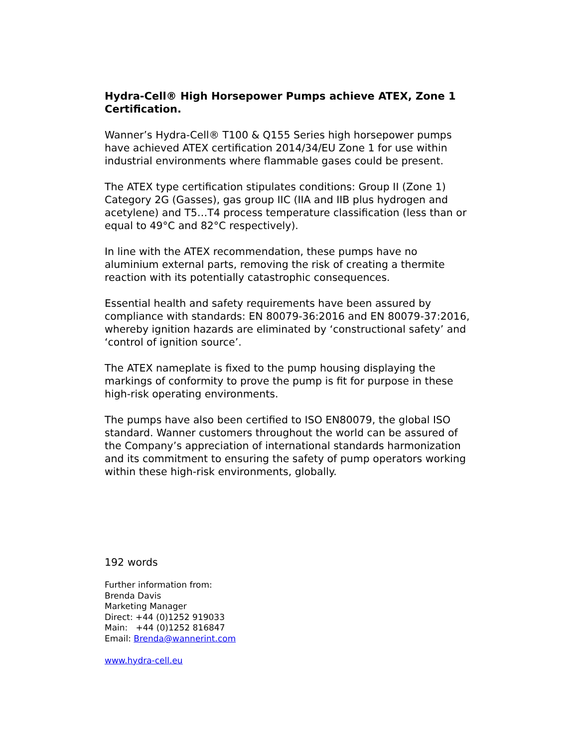Hydra-Cell® High Horsepower Pumps achieve ATEX, Zone 1 Certification.
Wanner’s Hydra-Cell® T100 & Q155 Series high horsepower pumps have achieved ATEX certification 2014/34/EU Zone 1 for use within industrial environments where flammable gases could be present.
The ATEX type certification stipulates conditions: Group II (Zone 1) Category 2G (Gasses), gas group IIC (IIA and IIB plus hydrogen and acetylene) and T5…T4 process temperature classification (less than or equal to 49°C and 82°C respectively).
In line with the ATEX recommendation, these pumps have no aluminium external parts, removing the risk of creating a thermite reaction with its potentially catastrophic consequences.
Essential health and safety requirements have been assured by compliance with standards: EN 80079-36:2016 and EN 80079-37:2016, whereby ignition hazards are eliminated by ‘constructional safety’ and ‘control of ignition source’.
The ATEX nameplate is fixed to the pump housing displaying the markings of conformity to prove the pump is fit for purpose in these high-risk operating environments.
The pumps have also been certified to ISO EN80079, the global ISO standard. Wanner customers throughout the world can be assured of the Company’s appreciation of international standards harmonization and its commitment to ensuring the safety of pump operators working within these high-risk environments, globally.
192 words
Further information from:
Brenda Davis
Marketing Manager
Direct: +44 (0)1252 919033
Main: +44 (0)1252 816847
Email: Brenda@wannerint.com
www.hydra-cell.eu